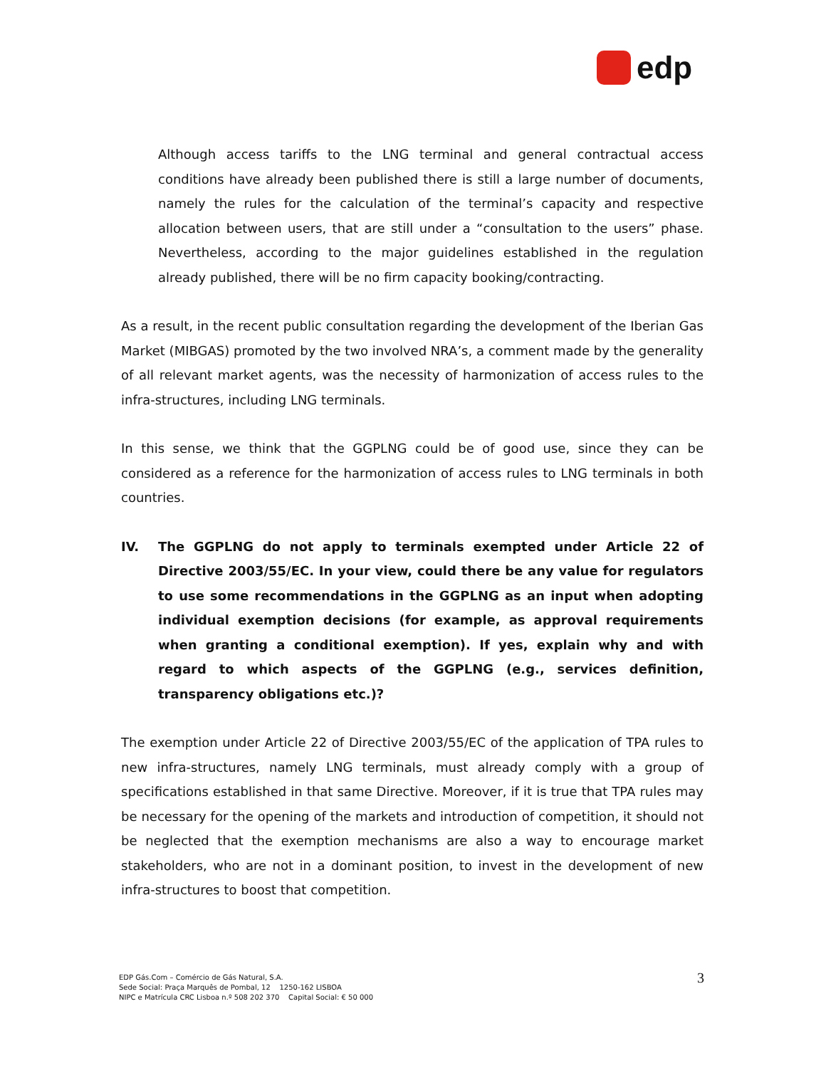edp
Although access tariffs to the LNG terminal and general contractual access conditions have already been published there is still a large number of documents, namely the rules for the calculation of the terminal’s capacity and respective allocation between users, that are still under a “consultation to the users” phase. Nevertheless, according to the major guidelines established in the regulation already published, there will be no firm capacity booking/contracting.
As a result, in the recent public consultation regarding the development of the Iberian Gas Market (MIBGAS) promoted by the two involved NRA’s, a comment made by the generality of all relevant market agents, was the necessity of harmonization of access rules to the infra-structures, including LNG terminals.
In this sense, we think that the GGPLNG could be of good use, since they can be considered as a reference for the harmonization of access rules to LNG terminals in both countries.
IV. The GGPLNG do not apply to terminals exempted under Article 22 of Directive 2003/55/EC. In your view, could there be any value for regulators to use some recommendations in the GGPLNG as an input when adopting individual exemption decisions (for example, as approval requirements when granting a conditional exemption). If yes, explain why and with regard to which aspects of the GGPLNG (e.g., services definition, transparency obligations etc.)?
The exemption under Article 22 of Directive 2003/55/EC of the application of TPA rules to new infra-structures, namely LNG terminals, must already comply with a group of specifications established in that same Directive. Moreover, if it is true that TPA rules may be necessary for the opening of the markets and introduction of competition, it should not be neglected that the exemption mechanisms are also a way to encourage market stakeholders, who are not in a dominant position, to invest in the development of new infra-structures to boost that competition.
EDP Gás.Com – Comércio de Gás Natural, S.A.
Sede Social: Praça Marquês de Pombal, 12 1250-162 LISBOA
NIPC e Matrícula CRC Lisboa n.º 508 202 370 Capital Social: € 50 000
3